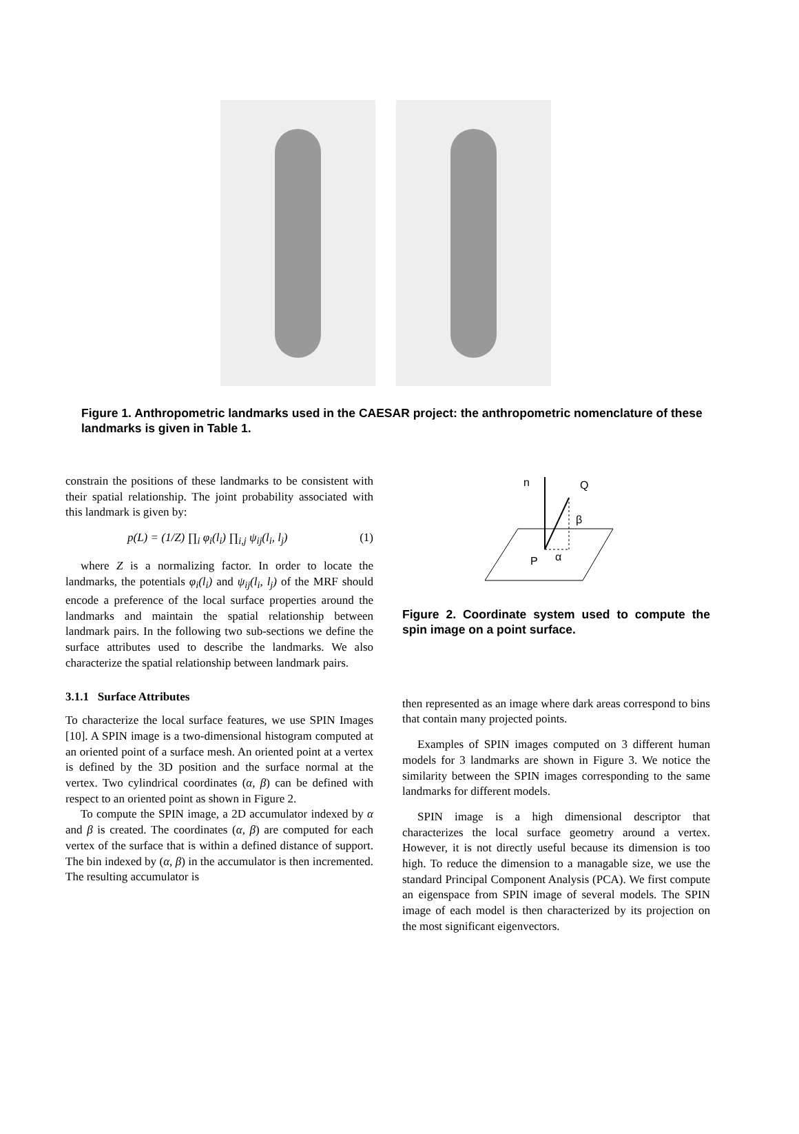Figure 1. Anthropometric landmarks used in the CAESAR project: the anthropometric nomenclature of these landmarks is given in Table 1.
constrain the positions of these landmarks to be consistent with their spatial relationship. The joint probability associated with this landmark is given by:
p(L) = (1/Z) ∏<sub>i</sub> φ<sub>i</sub>(l<sub>i</sub>) ∏<sub>i,j</sub> ψ<sub>ij</sub>(l<sub>i</sub>, l<sub>j</sub>) (1)
where Z is a normalizing factor. In order to locate the landmarks, the potentials φ<sub>i</sub>(l<sub>i</sub>) and ψ<sub>ij</sub>(l<sub>i</sub>, l<sub>j</sub>) of the MRF should encode a preference of the local surface properties around the landmarks and maintain the spatial relationship between landmark pairs. In the following two sub-sections we define the surface attributes used to describe the landmarks. We also characterize the spatial relationship between landmark pairs.
3.1.1 Surface Attributes
To characterize the local surface features, we use SPIN Images [10]. A SPIN image is a two-dimensional histogram computed at an oriented point of a surface mesh. An oriented point at a vertex is defined by the 3D position and the surface normal at the vertex. Two cylindrical coordinates (α, β) can be defined with respect to an oriented point as shown in Figure 2.
To compute the SPIN image, a 2D accumulator indexed by α and β is created. The coordinates (α, β) are computed for each vertex of the surface that is within a defined distance of support. The bin indexed by (α, β) in the accumulator is then incremented. The resulting accumulator is
n
Q
β
P
α
Figure 2. Coordinate system used to compute the spin image on a point surface.
then represented as an image where dark areas correspond to bins that contain many projected points.
Examples of SPIN images computed on 3 different human models for 3 landmarks are shown in Figure 3. We notice the similarity between the SPIN images corresponding to the same landmarks for different models.
SPIN image is a high dimensional descriptor that characterizes the local surface geometry around a vertex. However, it is not directly useful because its dimension is too high. To reduce the dimension to a managable size, we use the standard Principal Component Analysis (PCA). We first compute an eigenspace from SPIN image of several models. The SPIN image of each model is then characterized by its projection on the most significant eigenvectors.